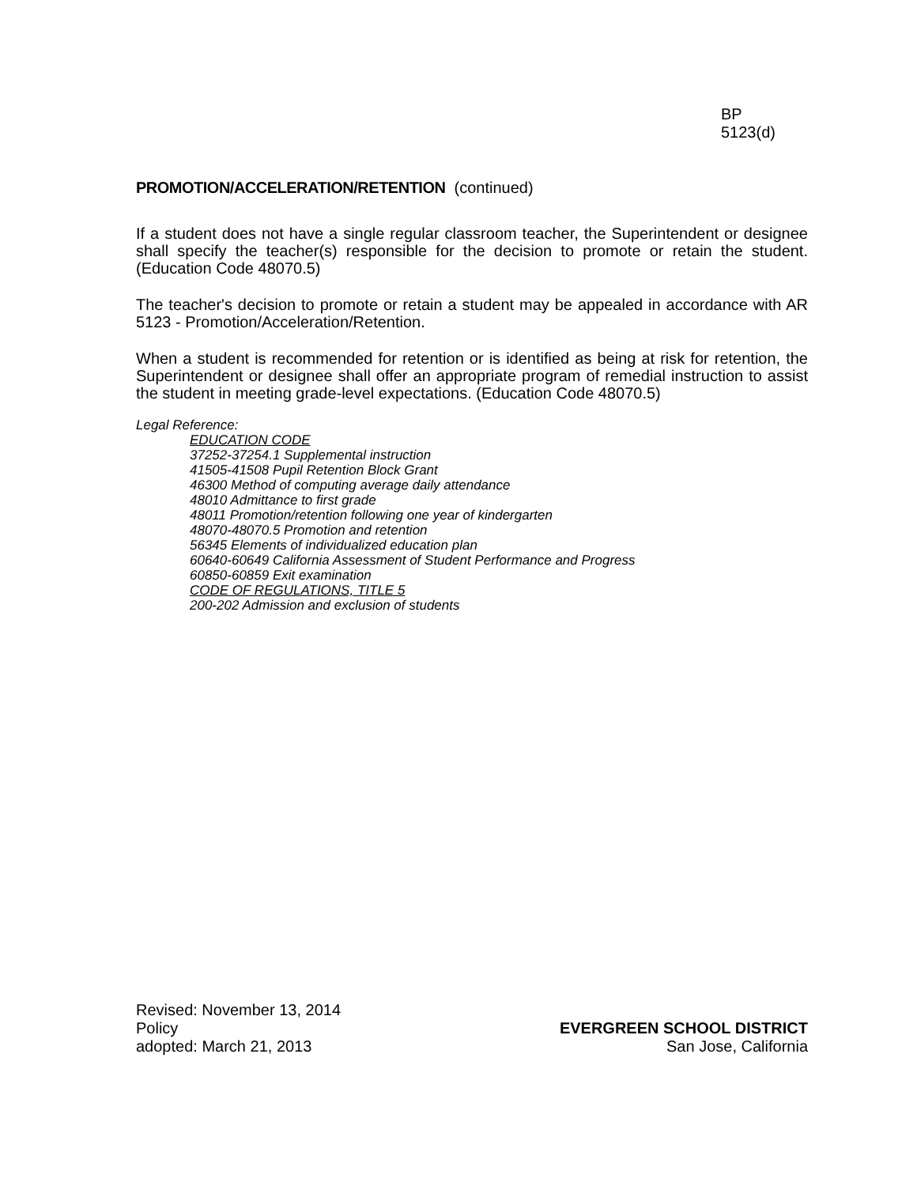BP
5123(d)
PROMOTION/ACCELERATION/RETENTION (continued)
If a student does not have a single regular classroom teacher, the Superintendent or designee shall specify the teacher(s) responsible for the decision to promote or retain the student. (Education Code 48070.5)
The teacher's decision to promote or retain a student may be appealed in accordance with AR 5123 - Promotion/Acceleration/Retention.
When a student is recommended for retention or is identified as being at risk for retention, the Superintendent or designee shall offer an appropriate program of remedial instruction to assist the student in meeting grade-level expectations. (Education Code 48070.5)
Legal Reference:
EDUCATION CODE
37252-37254.1 Supplemental instruction
41505-41508 Pupil Retention Block Grant
46300 Method of computing average daily attendance
48010 Admittance to first grade
48011 Promotion/retention following one year of kindergarten
48070-48070.5 Promotion and retention
56345 Elements of individualized education plan
60640-60649 California Assessment of Student Performance and Progress
60850-60859 Exit examination
CODE OF REGULATIONS, TITLE 5
200-202 Admission and exclusion of students
Revised: November 13, 2014
Policy
adopted: March 21, 2013
EVERGREEN SCHOOL DISTRICT
San Jose, California